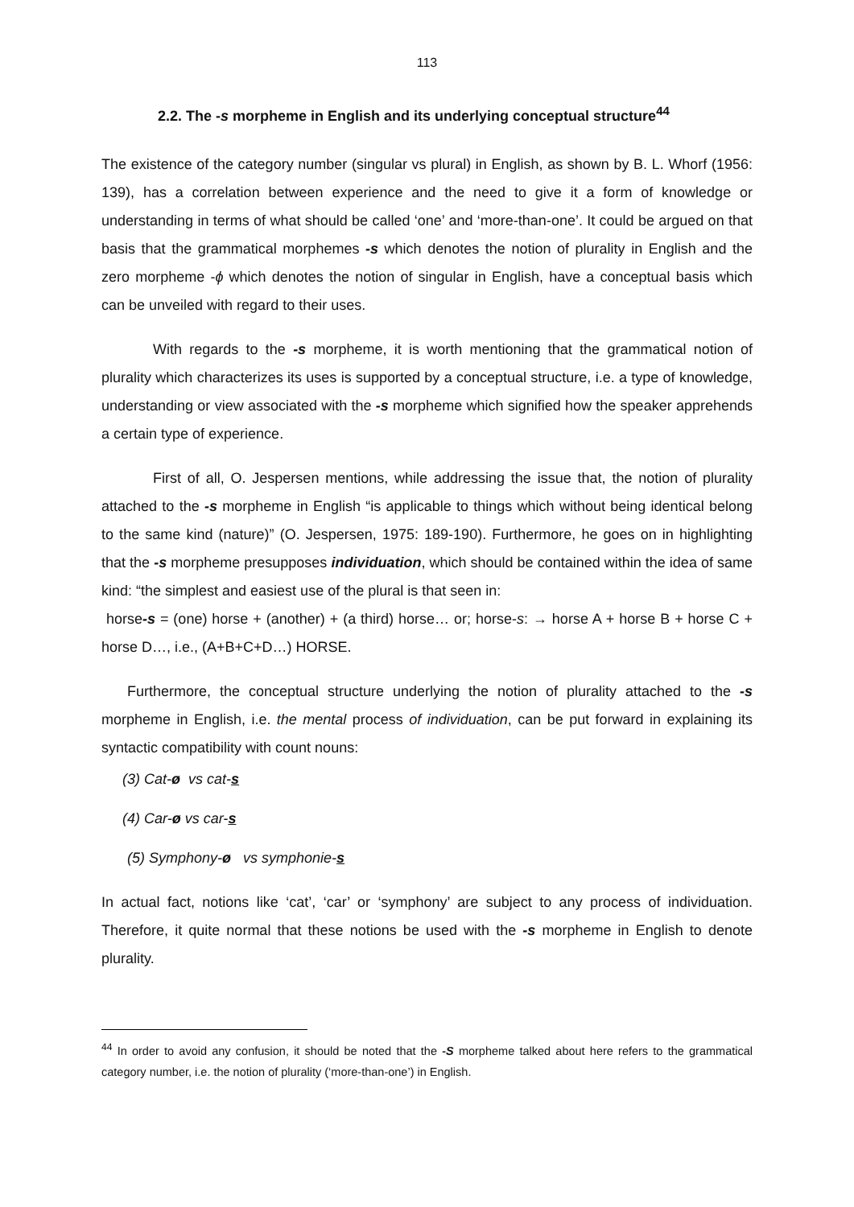113
2.2. The -s morpheme in English and its underlying conceptual structure<sup>44</sup>
The existence of the category number (singular vs plural) in English, as shown by B. L. Whorf (1956: 139), has a correlation between experience and the need to give it a form of knowledge or understanding in terms of what should be called ‘one’ and ‘more-than-one’. It could be argued on that basis that the grammatical morphemes -s which denotes the notion of plurality in English and the zero morpheme -ϕ which denotes the notion of singular in English, have a conceptual basis which can be unveiled with regard to their uses.
With regards to the -s morpheme, it is worth mentioning that the grammatical notion of plurality which characterizes its uses is supported by a conceptual structure, i.e. a type of knowledge, understanding or view associated with the -s morpheme which signified how the speaker apprehends a certain type of experience.
First of all, O. Jespersen mentions, while addressing the issue that, the notion of plurality attached to the -s morpheme in English “is applicable to things which without being identical belong to the same kind (nature)” (O. Jespersen, 1975: 189-190). Furthermore, he goes on in highlighting that the -s morpheme presupposes individuation, which should be contained within the idea of same kind: “the simplest and easiest use of the plural is that seen in:
horse-s = (one) horse + (another) + (a third) horse… or; horse-s: → horse A + horse B + horse C + horse D…, i.e., (A+B+C+D…) HORSE.
Furthermore, the conceptual structure underlying the notion of plurality attached to the -s morpheme in English, i.e. the mental process of individuation, can be put forward in explaining its syntactic compatibility with count nouns:
(3) Cat-ø vs cat-s
(4) Car-ø vs car-s
(5) Symphony-ø vs symphonie-s
In actual fact, notions like ‘cat’, ‘car’ or ‘symphony’ are subject to any process of individuation. Therefore, it quite normal that these notions be used with the -s morpheme in English to denote plurality.
<sup>44</sup> In order to avoid any confusion, it should be noted that the -S morpheme talked about here refers to the grammatical category number, i.e. the notion of plurality (‘more-than-one’) in English.